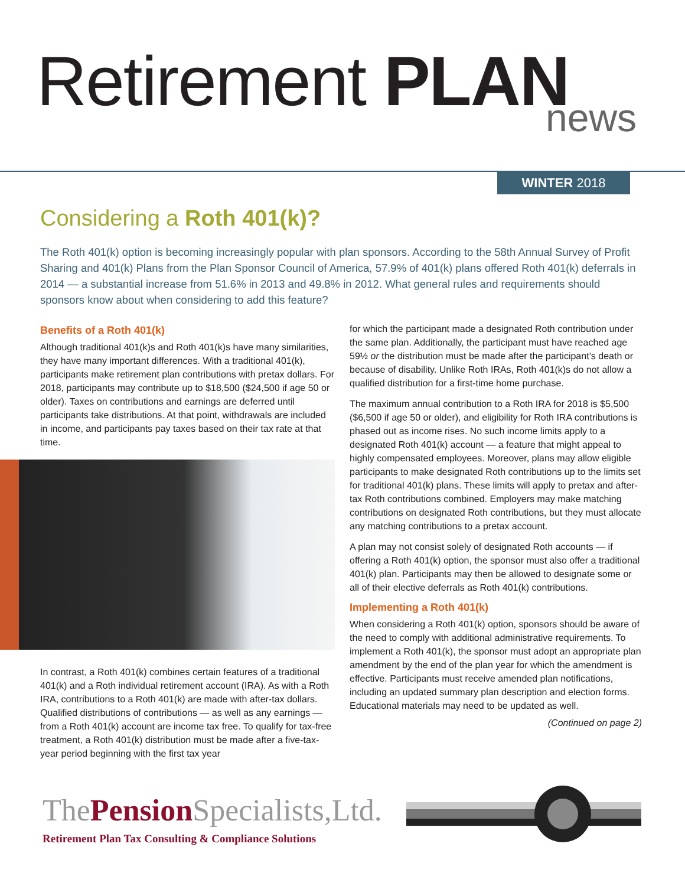Retirement PLAN
news
WINTER 2018
Considering a Roth 401(k)?
The Roth 401(k) option is becoming increasingly popular with plan sponsors. According to the 58th Annual Survey of Profit Sharing and 401(k) Plans from the Plan Sponsor Council of America, 57.9% of 401(k) plans offered Roth 401(k) deferrals in 2014 — a substantial increase from 51.6% in 2013 and 49.8% in 2012. What general rules and requirements should sponsors know about when considering to add this feature?
Benefits of a Roth 401(k)
Although traditional 401(k)s and Roth 401(k)s have many similarities, they have many important differences. With a traditional 401(k), participants make retirement plan contributions with pretax dollars. For 2018, participants may contribute up to $18,500 ($24,500 if age 50 or older). Taxes on contributions and earnings are deferred until participants take distributions. At that point, withdrawals are included in income, and participants pay taxes based on their tax rate at that time.
In contrast, a Roth 401(k) combines certain features of a traditional 401(k) and a Roth individual retirement account (IRA). As with a Roth IRA, contributions to a Roth 401(k) are made with after-tax dollars. Qualified distributions of contributions — as well as any earnings — from a Roth 401(k) account are income tax free. To qualify for tax-free treatment, a Roth 401(k) distribution must be made after a five-tax-year period beginning with the first tax year
for which the participant made a designated Roth contribution under the same plan. Additionally, the participant must have reached age 59½ or the distribution must be made after the participant’s death or because of disability. Unlike Roth IRAs, Roth 401(k)s do not allow a qualified distribution for a first-time home purchase.
The maximum annual contribution to a Roth IRA for 2018 is $5,500 ($6,500 if age 50 or older), and eligibility for Roth IRA contributions is phased out as income rises. No such income limits apply to a designated Roth 401(k) account — a feature that might appeal to highly compensated employees. Moreover, plans may allow eligible participants to make designated Roth contributions up to the limits set for traditional 401(k) plans. These limits will apply to pretax and after-tax Roth contributions combined. Employers may make matching contributions on designated Roth contributions, but they must allocate any matching contributions to a pretax account.
A plan may not consist solely of designated Roth accounts — if offering a Roth 401(k) option, the sponsor must also offer a traditional 401(k) plan. Participants may then be allowed to designate some or all of their elective deferrals as Roth 401(k) contributions.
Implementing a Roth 401(k)
When considering a Roth 401(k) option, sponsors should be aware of the need to comply with additional administrative requirements. To implement a Roth 401(k), the sponsor must adopt an appropriate plan amendment by the end of the plan year for which the amendment is effective. Participants must receive amended plan notifications, including an updated summary plan description and election forms. Educational materials may need to be updated as well.
(Continued on page 2)
ThePension Specialists,Ltd.
Retirement Plan Tax Consulting & Compliance Solutions